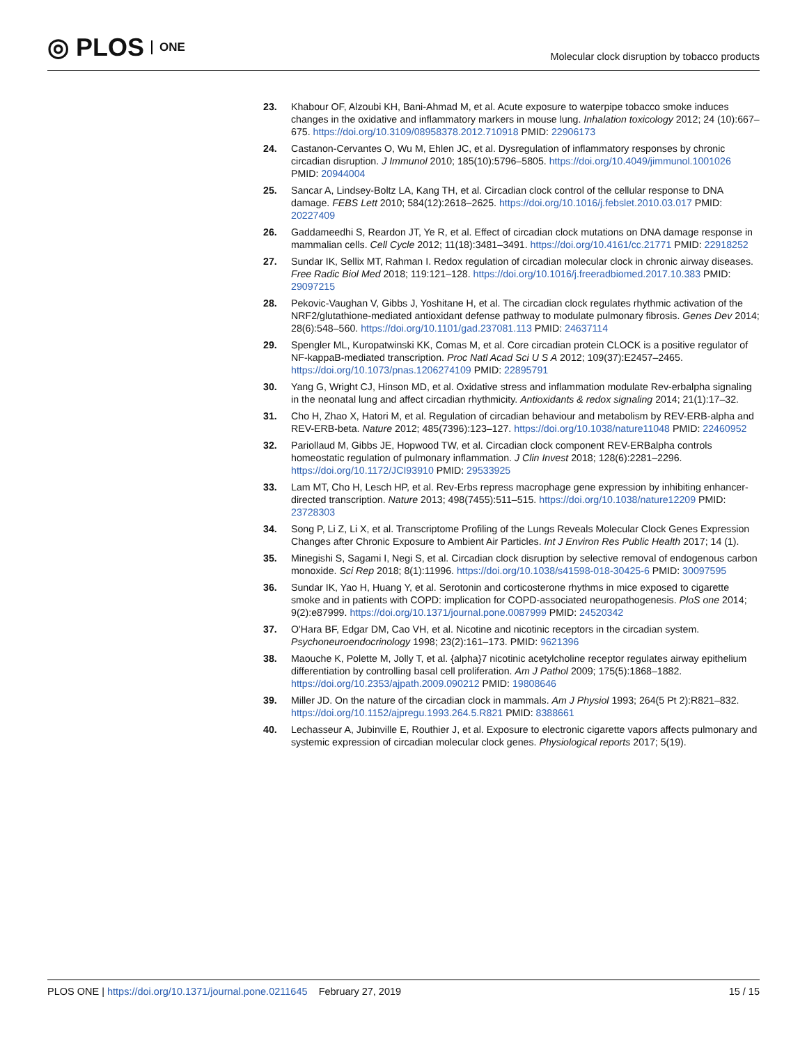◎ PLOS ONE
Molecular clock disruption by tobacco products
23. Khabour OF, Alzoubi KH, Bani-Ahmad M, et al. Acute exposure to waterpipe tobacco smoke induces changes in the oxidative and inflammatory markers in mouse lung. Inhalation toxicology 2012; 24 (10):667–675. https://doi.org/10.3109/08958378.2012.710918 PMID: 22906173
24. Castanon-Cervantes O, Wu M, Ehlen JC, et al. Dysregulation of inflammatory responses by chronic circadian disruption. J Immunol 2010; 185(10):5796–5805. https://doi.org/10.4049/jimmunol.1001026 PMID: 20944004
25. Sancar A, Lindsey-Boltz LA, Kang TH, et al. Circadian clock control of the cellular response to DNA damage. FEBS Lett 2010; 584(12):2618–2625. https://doi.org/10.1016/j.febslet.2010.03.017 PMID: 20227409
26. Gaddameedhi S, Reardon JT, Ye R, et al. Effect of circadian clock mutations on DNA damage response in mammalian cells. Cell Cycle 2012; 11(18):3481–3491. https://doi.org/10.4161/cc.21771 PMID: 22918252
27. Sundar IK, Sellix MT, Rahman I. Redox regulation of circadian molecular clock in chronic airway diseases. Free Radic Biol Med 2018; 119:121–128. https://doi.org/10.1016/j.freeradbiomed.2017.10.383 PMID: 29097215
28. Pekovic-Vaughan V, Gibbs J, Yoshitane H, et al. The circadian clock regulates rhythmic activation of the NRF2/glutathione-mediated antioxidant defense pathway to modulate pulmonary fibrosis. Genes Dev 2014; 28(6):548–560. https://doi.org/10.1101/gad.237081.113 PMID: 24637114
29. Spengler ML, Kuropatwinski KK, Comas M, et al. Core circadian protein CLOCK is a positive regulator of NF-kappaB-mediated transcription. Proc Natl Acad Sci U S A 2012; 109(37):E2457–2465. https://doi.org/10.1073/pnas.1206274109 PMID: 22895791
30. Yang G, Wright CJ, Hinson MD, et al. Oxidative stress and inflammation modulate Rev-erbalpha signaling in the neonatal lung and affect circadian rhythmicity. Antioxidants & redox signaling 2014; 21(1):17–32.
31. Cho H, Zhao X, Hatori M, et al. Regulation of circadian behaviour and metabolism by REV-ERB-alpha and REV-ERB-beta. Nature 2012; 485(7396):123–127. https://doi.org/10.1038/nature11048 PMID: 22460952
32. Pariollaud M, Gibbs JE, Hopwood TW, et al. Circadian clock component REV-ERBalpha controls homeostatic regulation of pulmonary inflammation. J Clin Invest 2018; 128(6):2281–2296. https://doi.org/10.1172/JCI93910 PMID: 29533925
33. Lam MT, Cho H, Lesch HP, et al. Rev-Erbs repress macrophage gene expression by inhibiting enhancer-directed transcription. Nature 2013; 498(7455):511–515. https://doi.org/10.1038/nature12209 PMID: 23728303
34. Song P, Li Z, Li X, et al. Transcriptome Profiling of the Lungs Reveals Molecular Clock Genes Expression Changes after Chronic Exposure to Ambient Air Particles. Int J Environ Res Public Health 2017; 14 (1).
35. Minegishi S, Sagami I, Negi S, et al. Circadian clock disruption by selective removal of endogenous carbon monoxide. Sci Rep 2018; 8(1):11996. https://doi.org/10.1038/s41598-018-30425-6 PMID: 30097595
36. Sundar IK, Yao H, Huang Y, et al. Serotonin and corticosterone rhythms in mice exposed to cigarette smoke and in patients with COPD: implication for COPD-associated neuropathogenesis. PloS one 2014; 9(2):e87999. https://doi.org/10.1371/journal.pone.0087999 PMID: 24520342
37. O'Hara BF, Edgar DM, Cao VH, et al. Nicotine and nicotinic receptors in the circadian system. Psychoneuroendocrinology 1998; 23(2):161–173. PMID: 9621396
38. Maouche K, Polette M, Jolly T, et al. {alpha}7 nicotinic acetylcholine receptor regulates airway epithelium differentiation by controlling basal cell proliferation. Am J Pathol 2009; 175(5):1868–1882. https://doi.org/10.2353/ajpath.2009.090212 PMID: 19808646
39. Miller JD. On the nature of the circadian clock in mammals. Am J Physiol 1993; 264(5 Pt 2):R821–832. https://doi.org/10.1152/ajpregu.1993.264.5.R821 PMID: 8388661
40. Lechasseur A, Jubinville E, Routhier J, et al. Exposure to electronic cigarette vapors affects pulmonary and systemic expression of circadian molecular clock genes. Physiological reports 2017; 5(19).
PLOS ONE | https://doi.org/10.1371/journal.pone.0211645 February 27, 2019
15 / 15